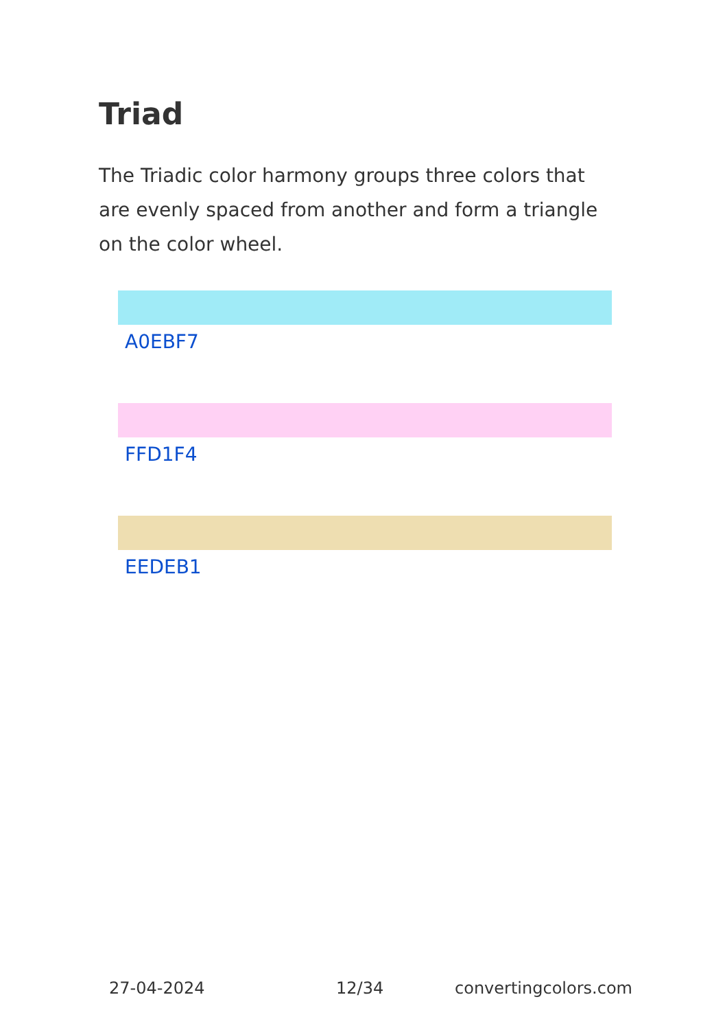Triad
The Triadic color harmony groups three colors that are evenly spaced from another and form a triangle on the color wheel.
A0EBF7
FFD1F4
EEDEB1
27-04-2024 12/34 convertingcolors.com